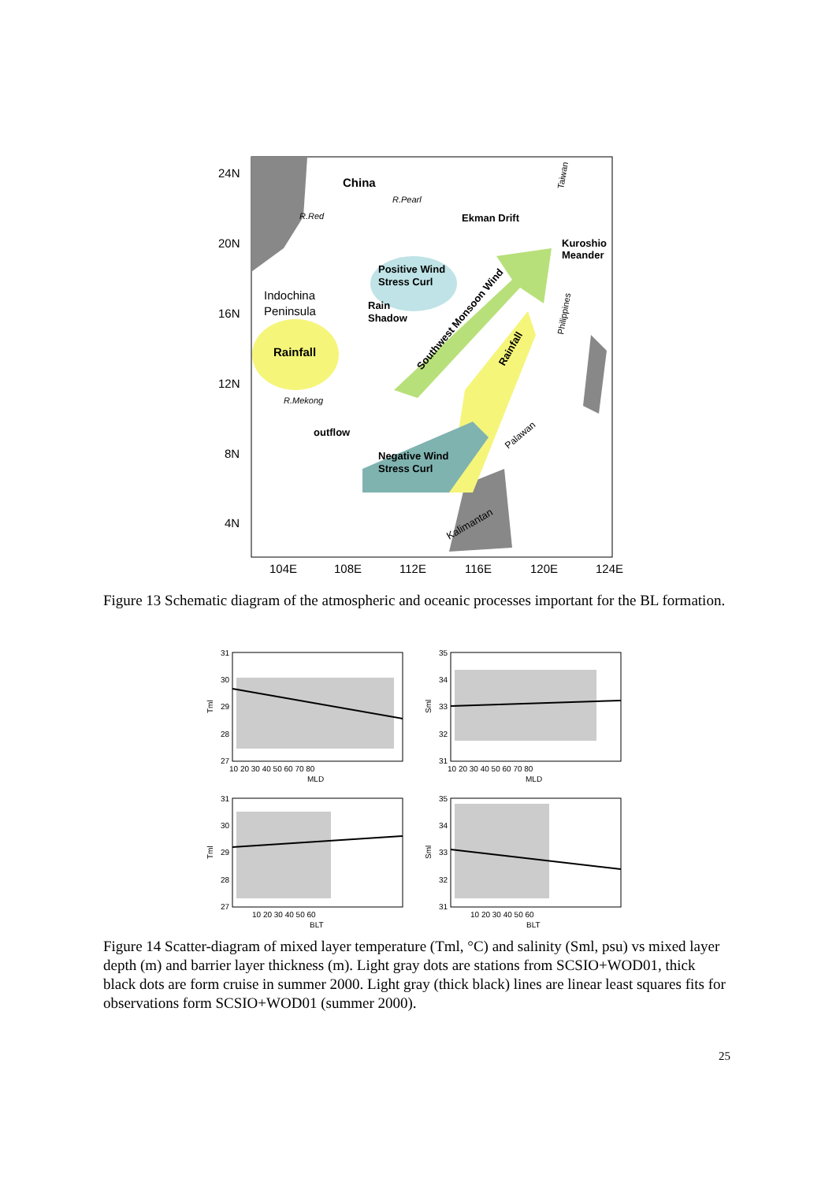China
R.Pearl
R.Red
Ekman Drift
Kuroshio
Meander
Positive Wind
Stress Curl
Indochina
Peninsula
Rain
Shadow
Southwest Monsoon Wind
Rainfall
Rainfall
R.Mekong
outflow
Negative Wind
Stress Curl
Philippines
Palawan
Kalimantan
Taiwan
24N
20N
16N
12N
8N
4N
104E
108E
112E
116E
120E
124E
Figure 13 Schematic diagram of the atmospheric and oceanic processes important for the BL formation.
31
30
29
28
27
35
34
33
32
31
Tml
Sml
10 20 30 40 50 60 70 80
10 20 30 40 50 60 70 80
MLD
MLD
31
30
29
28
27
35
34
33
32
31
Tml
Sml
10 20 30 40 50 60
10 20 30 40 50 60
BLT
BLT
Figure 14 Scatter-diagram of mixed layer temperature (Tml, °C) and salinity (Sml, psu) vs mixed layer depth (m) and barrier layer thickness (m). Light gray dots are stations from SCSIO+WOD01, thick black dots are form cruise in summer 2000. Light gray (thick black) lines are linear least squares fits for observations form SCSIO+WOD01 (summer 2000).
25